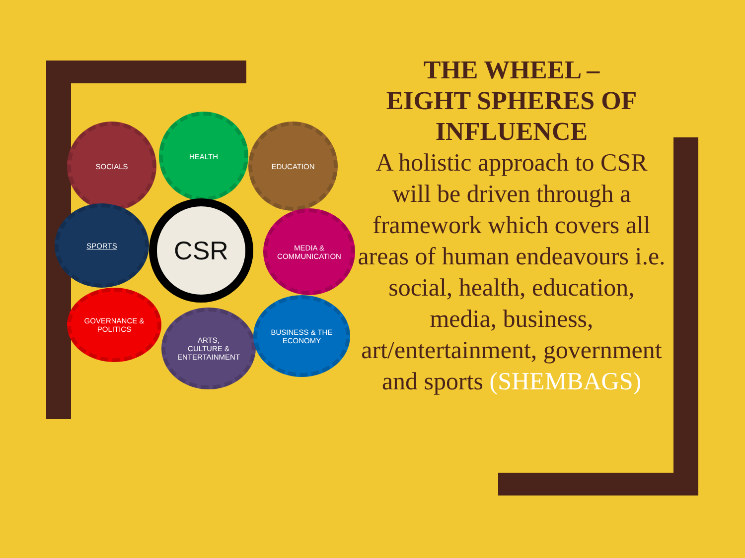SOCIALS
HEALTH
EDUCATION
SPORTS CSR
MEDIA &
COMMUNICATION
GOVERNANCE &
POLITICS
ARTS,
CULTURE &
ENTERTAINMENT
BUSINESS & THE
ECONOMY
THE WHEEL –
EIGHT SPHERES OF
INFLUENCE
A holistic approach to CSR will be driven through a framework which covers all areas of human endeavours i.e. social, health, education, media, business, art/entertainment, government and sports (SHEMBAGS)